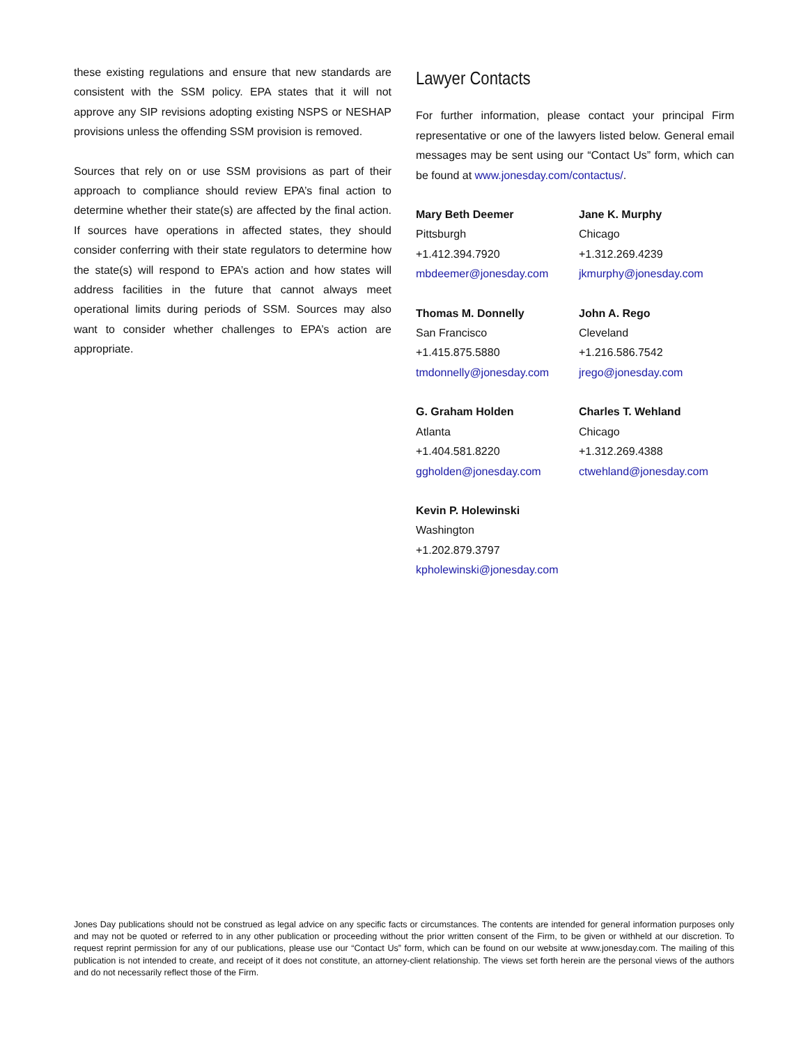these existing regulations and ensure that new standards are consistent with the SSM policy. EPA states that it will not approve any SIP revisions adopting existing NSPS or NESHAP provisions unless the offending SSM provision is removed.
Sources that rely on or use SSM provisions as part of their approach to compliance should review EPA’s final action to determine whether their state(s) are affected by the final action. If sources have operations in affected states, they should consider conferring with their state regulators to determine how the state(s) will respond to EPA’s action and how states will address facilities in the future that cannot always meet operational limits during periods of SSM. Sources may also want to consider whether challenges to EPA’s action are appropriate.
Lawyer Contacts
For further information, please contact your principal Firm representative or one of the lawyers listed below. General email messages may be sent using our “Contact Us” form, which can be found at www.jonesday.com/contactus/.
Mary Beth Deemer
Pittsburgh
+1.412.394.7920
mbdeemer@jonesday.com
Jane K. Murphy
Chicago
+1.312.269.4239
jkmurphy@jonesday.com
Thomas M. Donnelly
San Francisco
+1.415.875.5880
tmdonnelly@jonesday.com
John A. Rego
Cleveland
+1.216.586.7542
jrego@jonesday.com
G. Graham Holden
Atlanta
+1.404.581.8220
ggholden@jonesday.com
Charles T. Wehland
Chicago
+1.312.269.4388
ctwehland@jonesday.com
Kevin P. Holewinski
Washington
+1.202.879.3797
kpholewinski@jonesday.com
Jones Day publications should not be construed as legal advice on any specific facts or circumstances. The contents are intended for general information purposes only and may not be quoted or referred to in any other publication or proceeding without the prior written consent of the Firm, to be given or withheld at our discretion. To request reprint permission for any of our publications, please use our “Contact Us” form, which can be found on our website at www.jonesday.com. The mailing of this publication is not intended to create, and receipt of it does not constitute, an attorney-client relationship. The views set forth herein are the personal views of the authors and do not necessarily reflect those of the Firm.